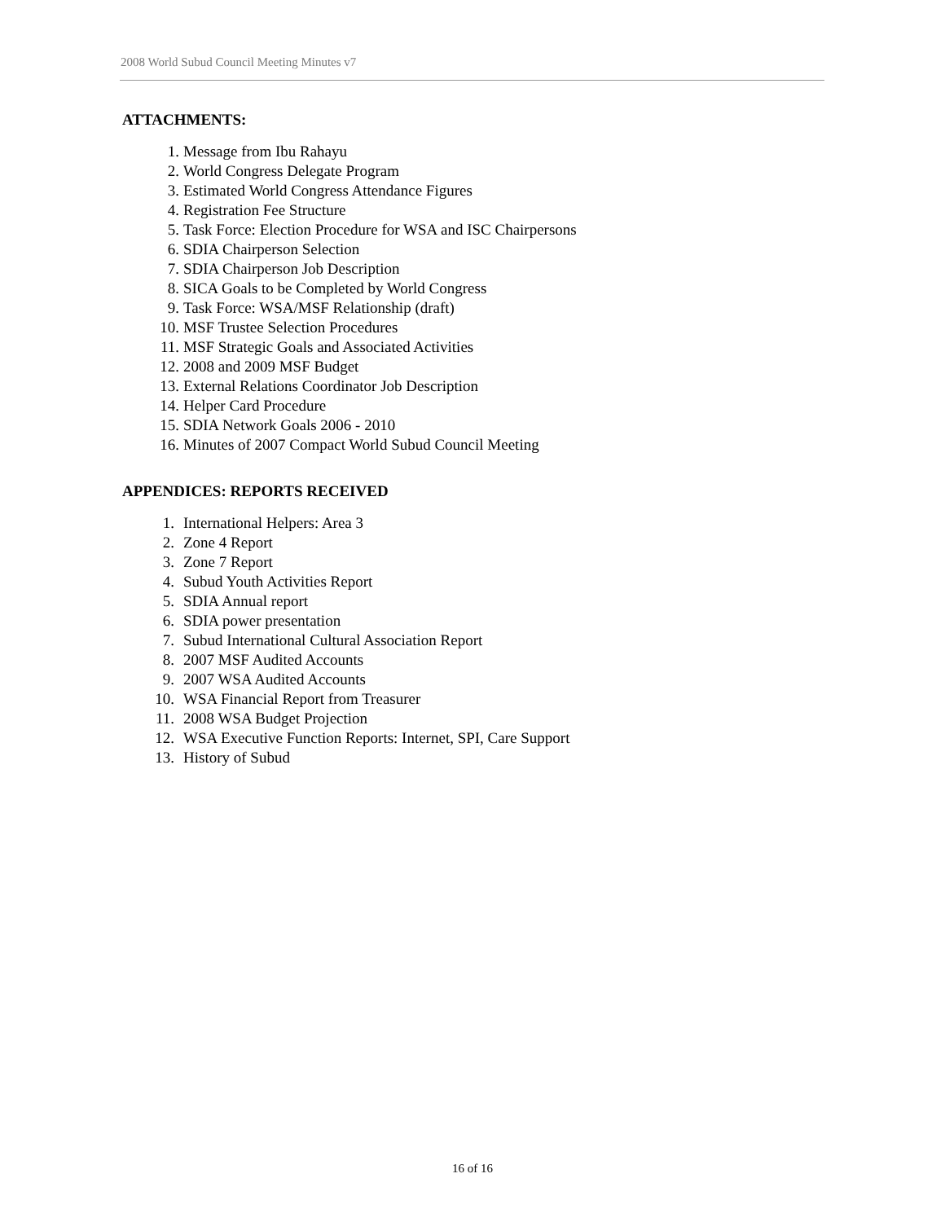2008 World Subud Council Meeting Minutes v7
ATTACHMENTS:
1. Message from Ibu Rahayu
2. World Congress Delegate Program
3. Estimated World Congress Attendance Figures
4. Registration Fee Structure
5. Task Force: Election Procedure for WSA and ISC Chairpersons
6. SDIA Chairperson Selection
7. SDIA Chairperson Job Description
8. SICA Goals to be Completed by World Congress
9. Task Force: WSA/MSF Relationship (draft)
10. MSF Trustee Selection Procedures
11. MSF Strategic Goals and Associated Activities
12. 2008 and 2009 MSF Budget
13. External Relations Coordinator Job Description
14. Helper Card Procedure
15. SDIA Network Goals 2006 - 2010
16. Minutes of 2007 Compact World Subud Council Meeting
APPENDICES: REPORTS RECEIVED
1. International Helpers: Area 3
2. Zone 4 Report
3. Zone 7 Report
4. Subud Youth Activities Report
5. SDIA Annual report
6. SDIA power presentation
7. Subud International Cultural Association Report
8. 2007 MSF Audited Accounts
9. 2007 WSA Audited Accounts
10. WSA Financial Report from Treasurer
11. 2008 WSA Budget Projection
12. WSA Executive Function Reports: Internet, SPI, Care Support
13. History of Subud
16 of 16